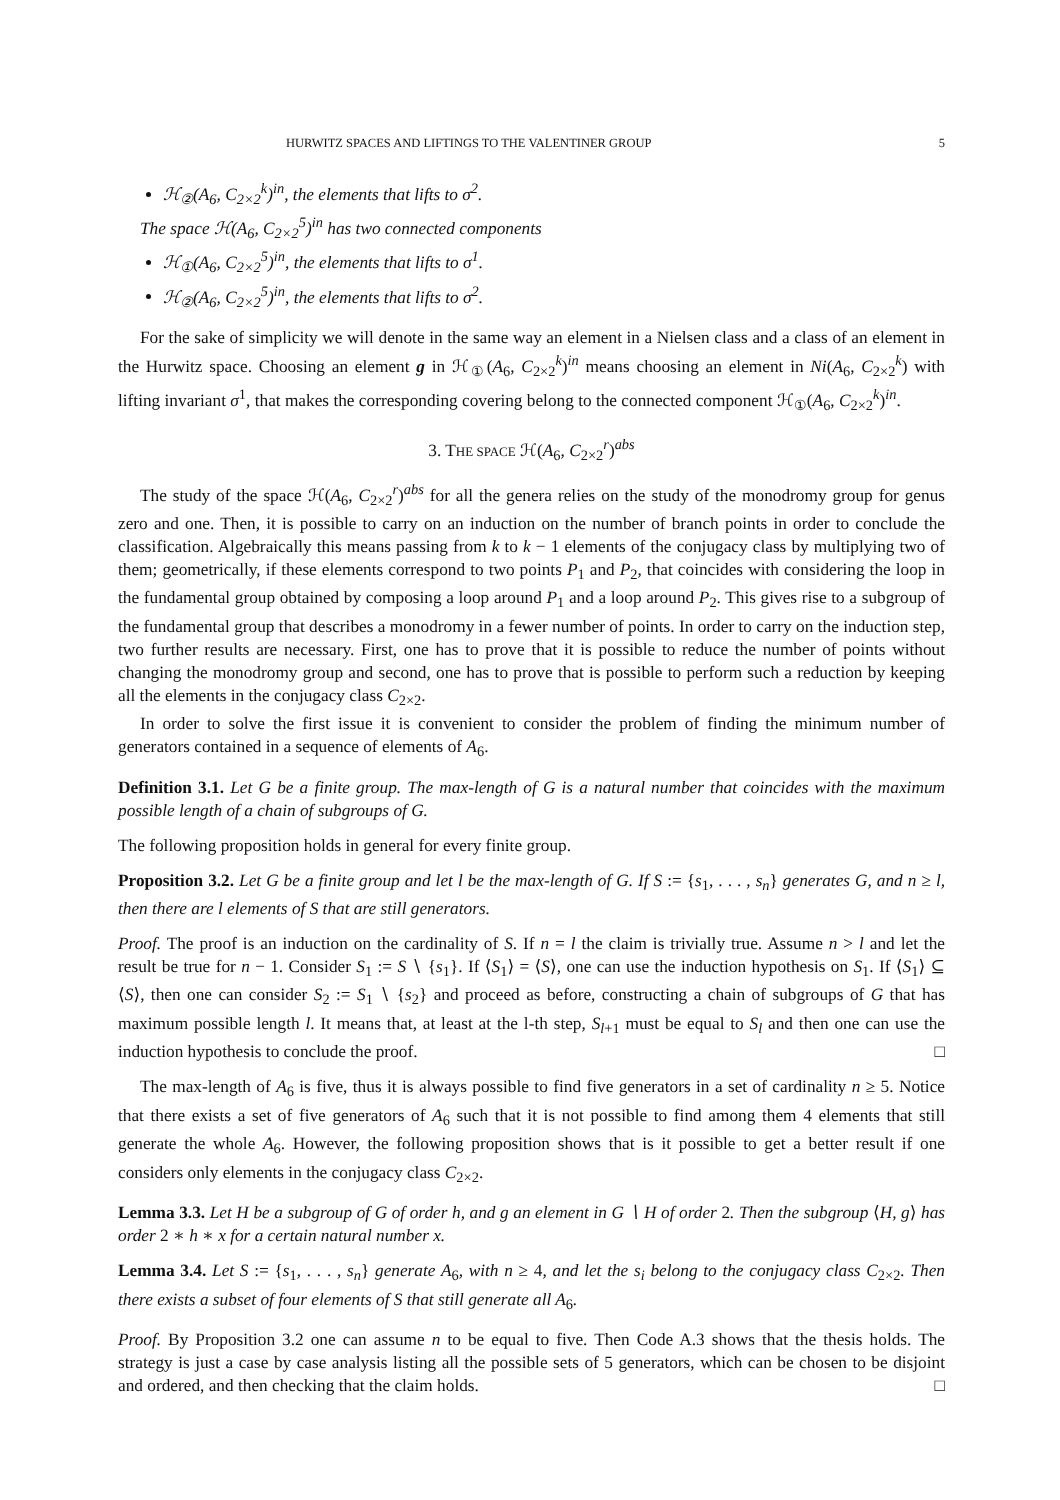HURWITZ SPACES AND LIFTINGS TO THE VALENTINER GROUP 5
ℋ<sub>②</sub>(A<sub>6</sub>, C<sub>2×2</sub><sup>k</sup>)<sup>in</sup>, the elements that lifts to σ<sup>2</sup>.
The space ℋ(A<sub>6</sub>, C<sub>2×2</sub><sup>5</sup>)<sup>in</sup> has two connected components
ℋ<sub>①</sub>(A<sub>6</sub>, C<sub>2×2</sub><sup>5</sup>)<sup>in</sup>, the elements that lifts to σ<sup>1</sup>.
ℋ<sub>②</sub>(A<sub>6</sub>, C<sub>2×2</sub><sup>5</sup>)<sup>in</sup>, the elements that lifts to σ<sup>2</sup>.
For the sake of simplicity we will denote in the same way an element in a Nielsen class and a class of an element in the Hurwitz space. Choosing an element g in ℋ<sub>①</sub>(A<sub>6</sub>, C<sub>2×2</sub><sup>k</sup>)<sup>in</sup> means choosing an element in Ni(A<sub>6</sub>, C<sub>2×2</sub><sup>k</sup>) with lifting invariant σ<sup>1</sup>, that makes the corresponding covering belong to the connected component ℋ<sub>①</sub>(A<sub>6</sub>, C<sub>2×2</sub><sup>k</sup>)<sup>in</sup>.
3. THE SPACE ℋ(A<sub>6</sub>, C<sub>2×2</sub><sup>r</sup>)<sup>abs</sup>
The study of the space ℋ(A<sub>6</sub>, C<sub>2×2</sub><sup>r</sup>)<sup>abs</sup> for all the genera relies on the study of the monodromy group for genus zero and one. Then, it is possible to carry on an induction on the number of branch points in order to conclude the classification. Algebraically this means passing from k to k − 1 elements of the conjugacy class by multiplying two of them; geometrically, if these elements correspond to two points P<sub>1</sub> and P<sub>2</sub>, that coincides with considering the loop in the fundamental group obtained by composing a loop around P<sub>1</sub> and a loop around P<sub>2</sub>. This gives rise to a subgroup of the fundamental group that describes a monodromy in a fewer number of points. In order to carry on the induction step, two further results are necessary. First, one has to prove that it is possible to reduce the number of points without changing the monodromy group and second, one has to prove that is possible to perform such a reduction by keeping all the elements in the conjugacy class C<sub>2×2</sub>.
In order to solve the first issue it is convenient to consider the problem of finding the minimum number of generators contained in a sequence of elements of A<sub>6</sub>.
Definition 3.1. Let G be a finite group. The max-length of G is a natural number that coincides with the maximum possible length of a chain of subgroups of G.
The following proposition holds in general for every finite group.
Proposition 3.2. Let G be a finite group and let l be the max-length of G. If S := {s<sub>1</sub>, . . . , s<sub>n</sub>} generates G, and n ≥ l, then there are l elements of S that are still generators.
Proof. The proof is an induction on the cardinality of S. If n = l the claim is trivially true. Assume n > l and let the result be true for n − 1. Consider S<sub>1</sub> := S ∖ {s<sub>1</sub>}. If ⟨S<sub>1</sub>⟩ = ⟨S⟩, one can use the induction hypothesis on S<sub>1</sub>. If ⟨S<sub>1</sub>⟩ ⊆ ⟨S⟩, then one can consider S<sub>2</sub> := S<sub>1</sub> ∖ {s<sub>2</sub>} and proceed as before, constructing a chain of subgroups of G that has maximum possible length l. It means that, at least at the l-th step, S<sub>l+1</sub> must be equal to S<sub>l</sub> and then one can use the induction hypothesis to conclude the proof. □
The max-length of A<sub>6</sub> is five, thus it is always possible to find five generators in a set of cardinality n ≥ 5. Notice that there exists a set of five generators of A<sub>6</sub> such that it is not possible to find among them 4 elements that still generate the whole A<sub>6</sub>. However, the following proposition shows that is it possible to get a better result if one considers only elements in the conjugacy class C<sub>2×2</sub>.
Lemma 3.3. Let H be a subgroup of G of order h, and g an element in G ∖ H of order 2. Then the subgroup ⟨H, g⟩ has order 2 ∗ h ∗ x for a certain natural number x.
Lemma 3.4. Let S := {s<sub>1</sub>, . . . , s<sub>n</sub>} generate A<sub>6</sub>, with n ≥ 4, and let the s<sub>i</sub> belong to the conjugacy class C<sub>2×2</sub>. Then there exists a subset of four elements of S that still generate all A<sub>6</sub>.
Proof. By Proposition 3.2 one can assume n to be equal to five. Then Code A.3 shows that the thesis holds. The strategy is just a case by case analysis listing all the possible sets of 5 generators, which can be chosen to be disjoint and ordered, and then checking that the claim holds. □